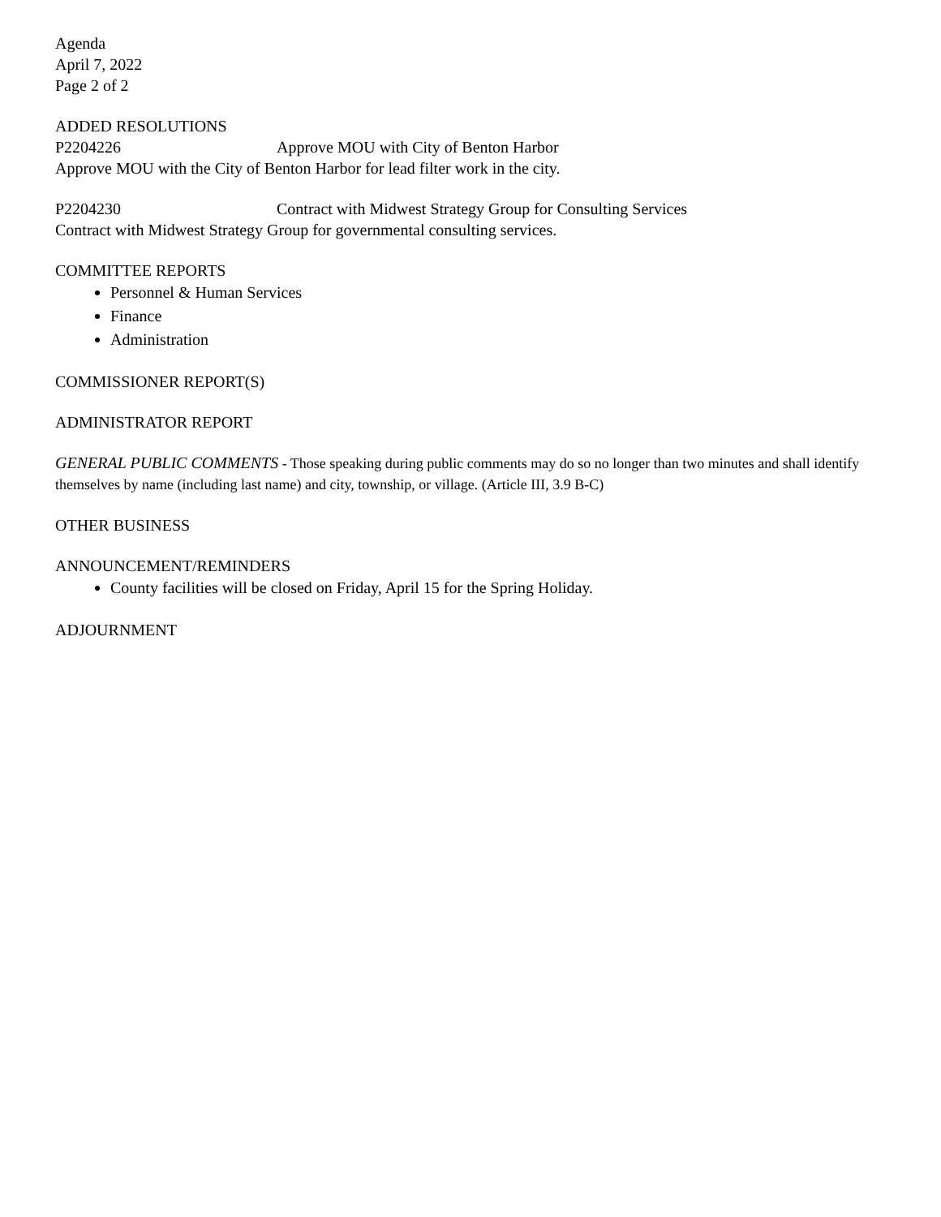Agenda
April 7, 2022
Page 2 of 2
ADDED RESOLUTIONS
P2204226 Approve MOU with City of Benton Harbor
Approve MOU with the City of Benton Harbor for lead filter work in the city.
P2204230 Contract with Midwest Strategy Group for Consulting Services
Contract with Midwest Strategy Group for governmental consulting services.
COMMITTEE REPORTS
Personnel & Human Services
Finance
Administration
COMMISSIONER REPORT(S)
ADMINISTRATOR REPORT
GENERAL PUBLIC COMMENTS - Those speaking during public comments may do so no longer than two minutes and shall identify themselves by name (including last name) and city, township, or village. (Article III, 3.9 B-C)
OTHER BUSINESS
ANNOUNCEMENT/REMINDERS
County facilities will be closed on Friday, April 15 for the Spring Holiday.
ADJOURNMENT